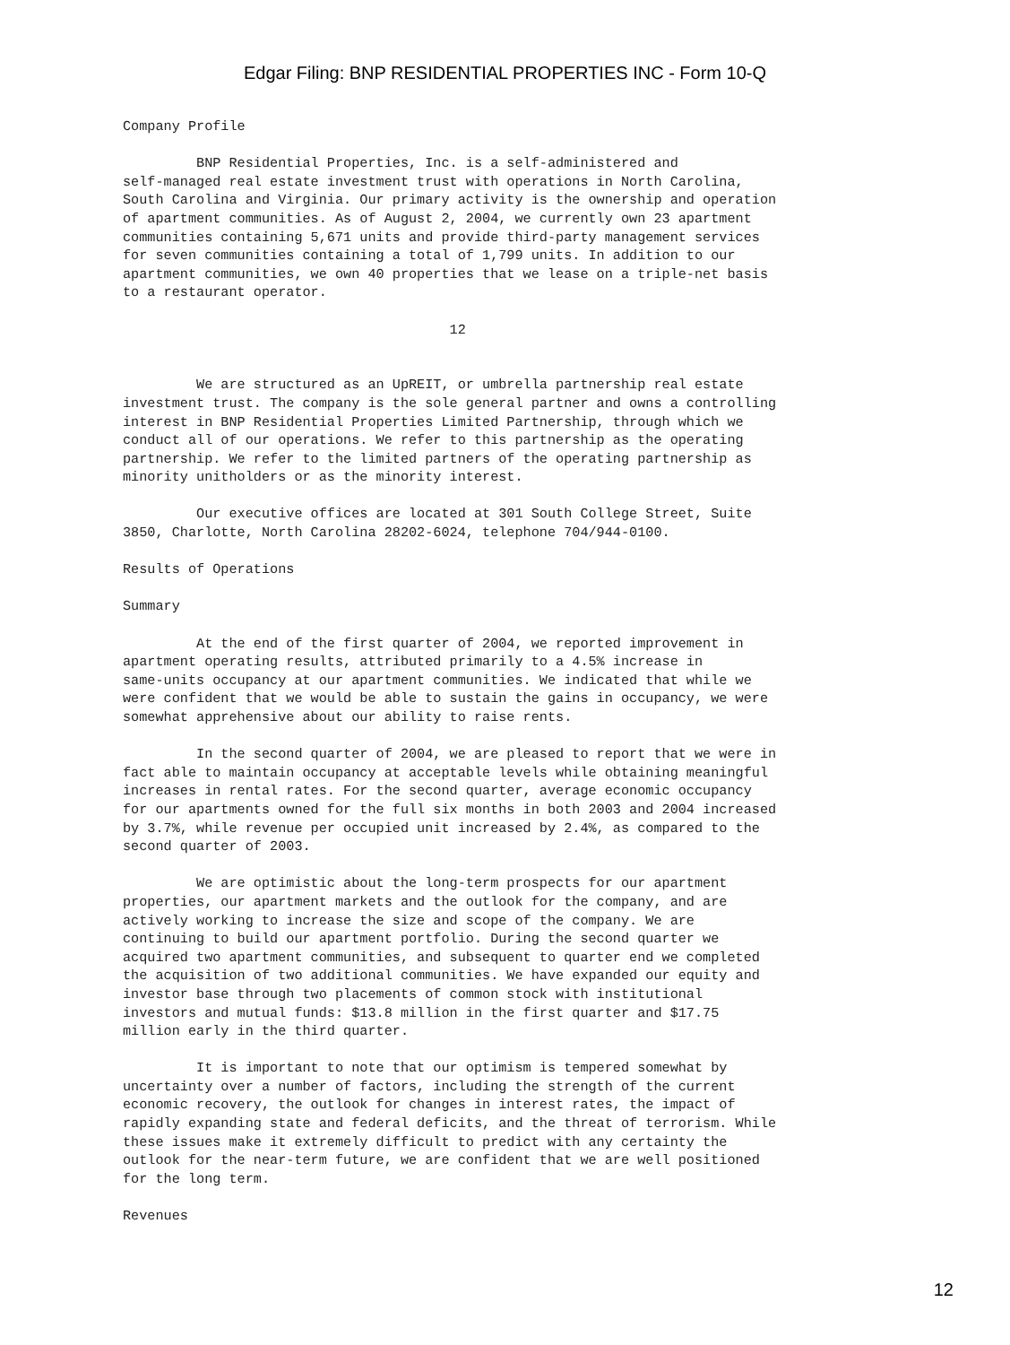Edgar Filing: BNP RESIDENTIAL PROPERTIES INC - Form 10-Q
Company Profile

         BNP Residential Properties, Inc. is a self-administered and
self-managed real estate investment trust with operations in North Carolina,
South Carolina and Virginia. Our primary activity is the ownership and operation
of apartment communities. As of August 2, 2004, we currently own 23 apartment
communities containing 5,671 units and provide third-party management services
for seven communities containing a total of 1,799 units. In addition to our
apartment communities, we own 40 properties that we lease on a triple-net basis
to a restaurant operator.

                                        12


         We are structured as an UpREIT, or umbrella partnership real estate
investment trust. The company is the sole general partner and owns a controlling
interest in BNP Residential Properties Limited Partnership, through which we
conduct all of our operations. We refer to this partnership as the operating
partnership. We refer to the limited partners of the operating partnership as
minority unitholders or as the minority interest.

         Our executive offices are located at 301 South College Street, Suite
3850, Charlotte, North Carolina 28202-6024, telephone 704/944-0100.

Results of Operations

Summary

         At the end of the first quarter of 2004, we reported improvement in
apartment operating results, attributed primarily to a 4.5% increase in
same-units occupancy at our apartment communities. We indicated that while we
were confident that we would be able to sustain the gains in occupancy, we were
somewhat apprehensive about our ability to raise rents.

         In the second quarter of 2004, we are pleased to report that we were in
fact able to maintain occupancy at acceptable levels while obtaining meaningful
increases in rental rates. For the second quarter, average economic occupancy
for our apartments owned for the full six months in both 2003 and 2004 increased
by 3.7%, while revenue per occupied unit increased by 2.4%, as compared to the
second quarter of 2003.

         We are optimistic about the long-term prospects for our apartment
properties, our apartment markets and the outlook for the company, and are
actively working to increase the size and scope of the company. We are
continuing to build our apartment portfolio. During the second quarter we
acquired two apartment communities, and subsequent to quarter end we completed
the acquisition of two additional communities. We have expanded our equity and
investor base through two placements of common stock with institutional
investors and mutual funds: $13.8 million in the first quarter and $17.75
million early in the third quarter.

         It is important to note that our optimism is tempered somewhat by
uncertainty over a number of factors, including the strength of the current
economic recovery, the outlook for changes in interest rates, the impact of
rapidly expanding state and federal deficits, and the threat of terrorism. While
these issues make it extremely difficult to predict with any certainty the
outlook for the near-term future, we are confident that we are well positioned
for the long term.

Revenues
12